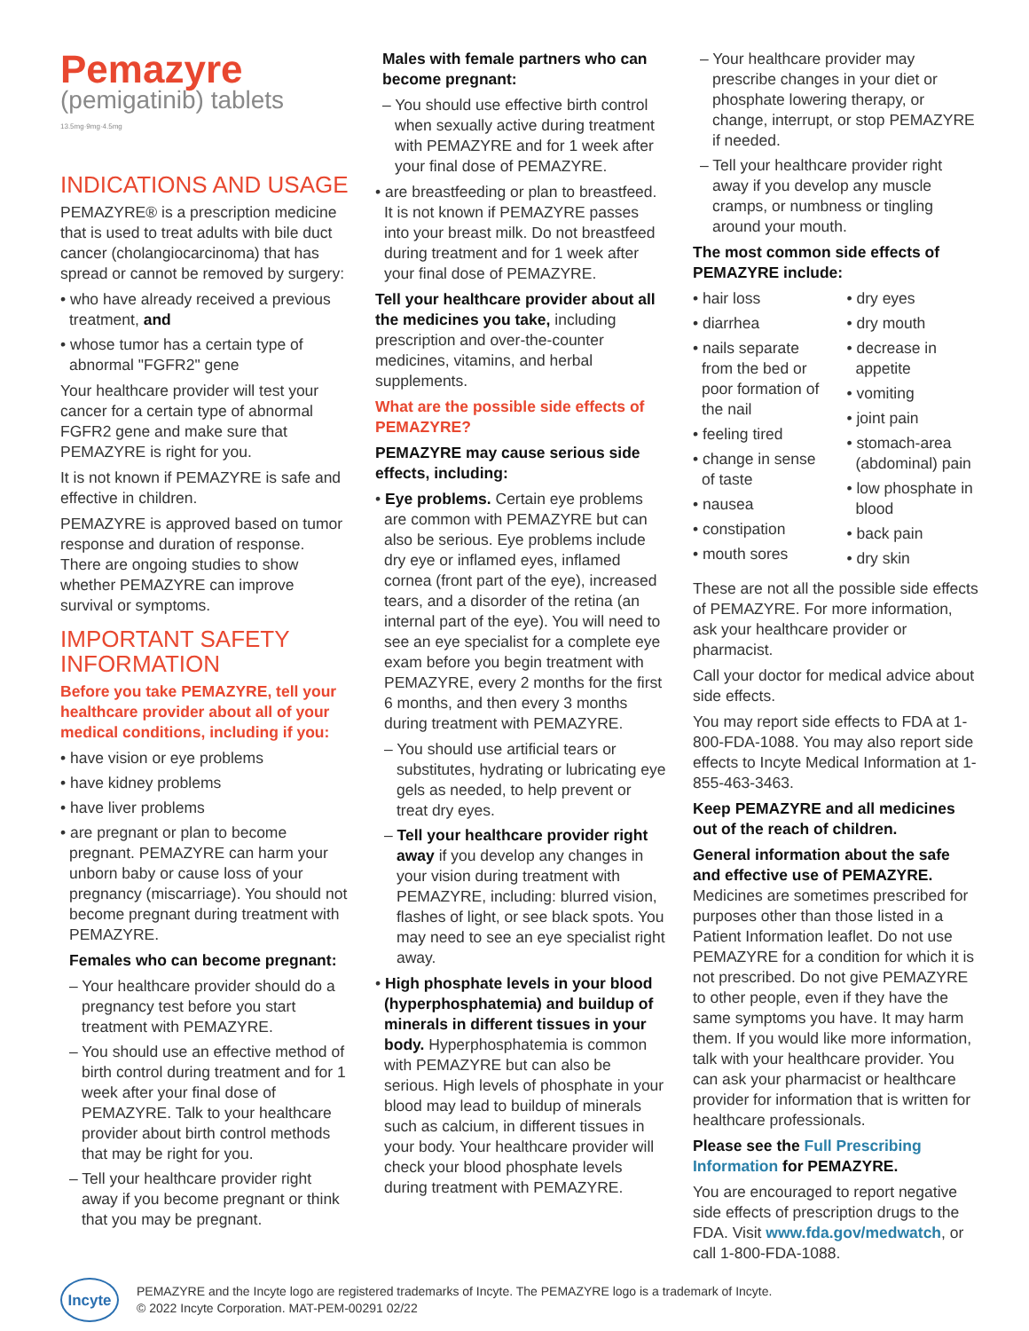Pemazyre
(pemigatinib) tablets 13.5mg·9mg·4.5mg
INDICATIONS AND USAGE
PEMAZYRE® is a prescription medicine that is used to treat adults with bile duct cancer (cholangiocarcinoma) that has spread or cannot be removed by surgery:
• who have already received a previous treatment, and
• whose tumor has a certain type of abnormal "FGFR2" gene
Your healthcare provider will test your cancer for a certain type of abnormal FGFR2 gene and make sure that PEMAZYRE is right for you.
It is not known if PEMAZYRE is safe and effective in children.
PEMAZYRE is approved based on tumor response and duration of response. There are ongoing studies to show whether PEMAZYRE can improve survival or symptoms.
IMPORTANT SAFETY INFORMATION
Before you take PEMAZYRE, tell your healthcare provider about all of your medical conditions, including if you:
• have vision or eye problems
• have kidney problems
• have liver problems
• are pregnant or plan to become pregnant. PEMAZYRE can harm your unborn baby or cause loss of your pregnancy (miscarriage). You should not become pregnant during treatment with PEMAZYRE.
Females who can become pregnant:
– Your healthcare provider should do a pregnancy test before you start treatment with PEMAZYRE.
– You should use an effective method of birth control during treatment and for 1 week after your final dose of PEMAZYRE. Talk to your healthcare provider about birth control methods that may be right for you.
– Tell your healthcare provider right away if you become pregnant or think that you may be pregnant.
Males with female partners who can become pregnant:
– You should use effective birth control when sexually active during treatment with PEMAZYRE and for 1 week after your final dose of PEMAZYRE.
• are breastfeeding or plan to breastfeed. It is not known if PEMAZYRE passes into your breast milk. Do not breastfeed during treatment and for 1 week after your final dose of PEMAZYRE.
Tell your healthcare provider about all the medicines you take, including prescription and over-the-counter medicines, vitamins, and herbal supplements.
What are the possible side effects of PEMAZYRE?
PEMAZYRE may cause serious side effects, including:
• Eye problems. Certain eye problems are common with PEMAZYRE but can also be serious. Eye problems include dry eye or inflamed eyes, inflamed cornea (front part of the eye), increased tears, and a disorder of the retina (an internal part of the eye). You will need to see an eye specialist for a complete eye exam before you begin treatment with PEMAZYRE, every 2 months for the first 6 months, and then every 3 months during treatment with PEMAZYRE.
– You should use artificial tears or substitutes, hydrating or lubricating eye gels as needed, to help prevent or treat dry eyes.
– Tell your healthcare provider right away if you develop any changes in your vision during treatment with PEMAZYRE, including: blurred vision, flashes of light, or see black spots. You may need to see an eye specialist right away.
• High phosphate levels in your blood (hyperphosphatemia) and buildup of minerals in different tissues in your body. Hyperphosphatemia is common with PEMAZYRE but can also be serious. High levels of phosphate in your blood may lead to buildup of minerals such as calcium, in different tissues in your body. Your healthcare provider will check your blood phosphate levels during treatment with PEMAZYRE.
– Your healthcare provider may prescribe changes in your diet or phosphate lowering therapy, or change, interrupt, or stop PEMAZYRE if needed.
– Tell your healthcare provider right away if you develop any muscle cramps, or numbness or tingling around your mouth.
The most common side effects of PEMAZYRE include:
• hair loss
• diarrhea
• nails separate from the bed or poor formation of the nail
• feeling tired
• change in sense of taste
• nausea
• constipation
• mouth sores
• dry eyes
• dry mouth
• decrease in appetite
• vomiting
• joint pain
• stomach-area (abdominal) pain
• low phosphate in blood
• back pain
• dry skin
These are not all the possible side effects of PEMAZYRE. For more information, ask your healthcare provider or pharmacist.
Call your doctor for medical advice about side effects.
You may report side effects to FDA at 1-800-FDA-1088. You may also report side effects to Incyte Medical Information at 1-855-463-3463.
Keep PEMAZYRE and all medicines out of the reach of children.
General information about the safe and effective use of PEMAZYRE. Medicines are sometimes prescribed for purposes other than those listed in a Patient Information leaflet. Do not use PEMAZYRE for a condition for which it is not prescribed. Do not give PEMAZYRE to other people, even if they have the same symptoms you have. It may harm them. If you would like more information, talk with your healthcare provider. You can ask your pharmacist or healthcare provider for information that is written for healthcare professionals.
Please see the Full Prescribing Information for PEMAZYRE.
You are encouraged to report negative side effects of prescription drugs to the FDA. Visit www.fda.gov/medwatch, or call 1-800-FDA-1088.
Incyte
PEMAZYRE and the Incyte logo are registered trademarks of Incyte. The PEMAZYRE logo is a trademark of Incyte.
© 2022 Incyte Corporation. MAT-PEM-00291 02/22